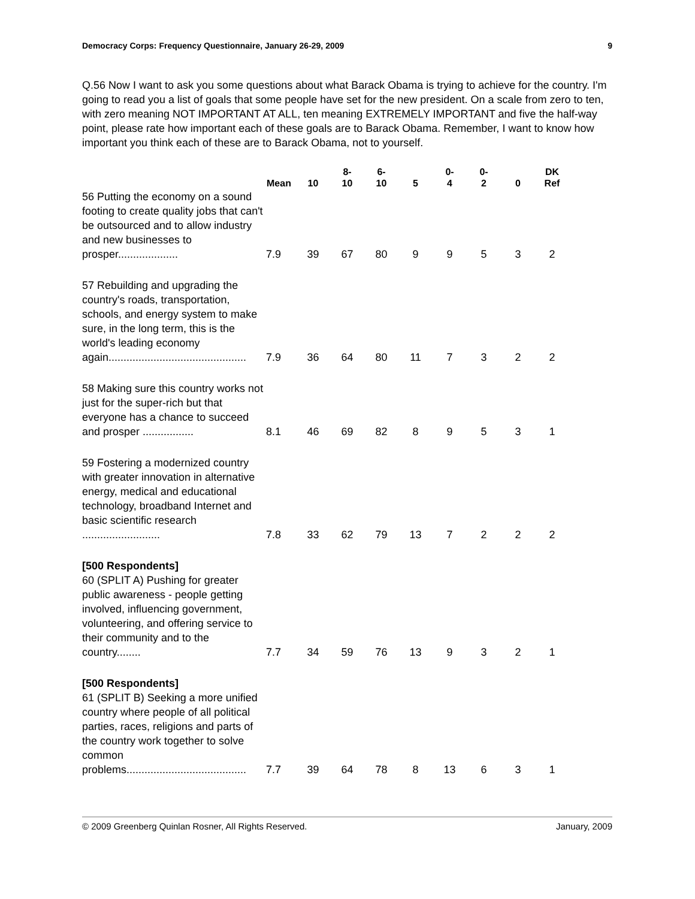Democracy Corps: Frequency Questionnaire, January 26-29, 2009 9
Q.56 Now I want to ask you some questions about what Barack Obama is trying to achieve for the country. I'm going to read you a list of goals that some people have set for the new president. On a scale from zero to ten, with zero meaning NOT IMPORTANT AT ALL, ten meaning EXTREMELY IMPORTANT and five the half-way point, please rate how important each of these goals are to Barack Obama. Remember, I want to know how important you think each of these are to Barack Obama, not to yourself.
| | Mean | 10 | 8- 10 | 6- 10 | 5 | 0- 4 | 0- 2 | 0 | DK Ref |
| --- | --- | --- | --- | --- | --- | --- | --- | --- | --- |
| 56 Putting the economy on a sound footing to create quality jobs that can't be outsourced and to allow industry and new businesses to prosper.................... | 7.9 | 39 | 67 | 80 | 9 | 9 | 5 | 3 | 2 |
| 57 Rebuilding and upgrading the country's roads, transportation, schools, and energy system to make sure, in the long term, this is the world's leading economy again.............................................. | 7.9 | 36 | 64 | 80 | 11 | 7 | 3 | 2 | 2 |
| 58 Making sure this country works not just for the super-rich but that everyone has a chance to succeed and prosper ................. | 8.1 | 46 | 69 | 82 | 8 | 9 | 5 | 3 | 1 |
| 59 Fostering a modernized country with greater innovation in alternative energy, medical and educational technology, broadband Internet and basic scientific research .......................... | 7.8 | 33 | 62 | 79 | 13 | 7 | 2 | 2 | 2 |
| [500 Respondents] 60 (SPLIT A) Pushing for greater public awareness - people getting involved, influencing government, volunteering, and offering service to their community and to the country........ | 7.7 | 34 | 59 | 76 | 13 | 9 | 3 | 2 | 1 |
| [500 Respondents] 61 (SPLIT B) Seeking a more unified country where people of all political parties, races, religions and parts of the country work together to solve common problems........................................ | 7.7 | 39 | 64 | 78 | 8 | 13 | 6 | 3 | 1 |
© 2009 Greenberg Quinlan Rosner, All Rights Reserved. January, 2009